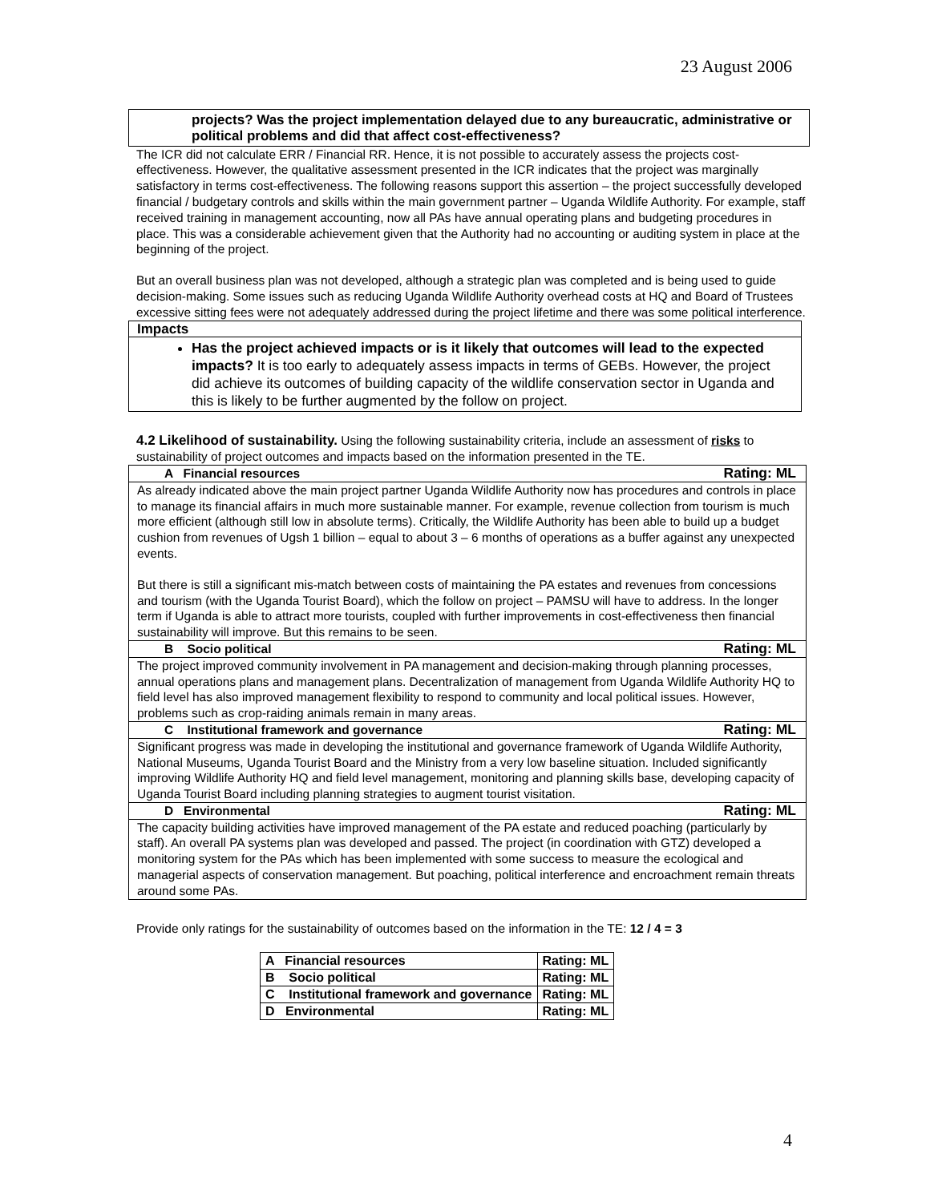23 August 2006
projects? Was the project implementation delayed due to any bureaucratic, administrative or political problems and did that affect cost-effectiveness?
The ICR did not calculate ERR / Financial RR. Hence, it is not possible to accurately assess the projects cost-effectiveness. However, the qualitative assessment presented in the ICR indicates that the project was marginally satisfactory in terms cost-effectiveness. The following reasons support this assertion – the project successfully developed financial / budgetary controls and skills within the main government partner – Uganda Wildlife Authority. For example, staff received training in management accounting, now all PAs have annual operating plans and budgeting procedures in place. This was a considerable achievement given that the Authority had no accounting or auditing system in place at the beginning of the project.
But an overall business plan was not developed, although a strategic plan was completed and is being used to guide decision-making. Some issues such as reducing Uganda Wildlife Authority overhead costs at HQ and Board of Trustees excessive sitting fees were not adequately addressed during the project lifetime and there was some political interference.
Impacts
Has the project achieved impacts or is it likely that outcomes will lead to the expected impacts? It is too early to adequately assess impacts in terms of GEBs. However, the project did achieve its outcomes of building capacity of the wildlife conservation sector in Uganda and this is likely to be further augmented by the follow on project.
4.2 Likelihood of sustainability. Using the following sustainability criteria, include an assessment of risks to sustainability of project outcomes and impacts based on the information presented in the TE.
A Financial resources Rating: ML
As already indicated above the main project partner Uganda Wildlife Authority now has procedures and controls in place to manage its financial affairs in much more sustainable manner. For example, revenue collection from tourism is much more efficient (although still low in absolute terms). Critically, the Wildlife Authority has been able to build up a budget cushion from revenues of Ugsh 1 billion – equal to about 3 – 6 months of operations as a buffer against any unexpected events.
But there is still a significant mis-match between costs of maintaining the PA estates and revenues from concessions and tourism (with the Uganda Tourist Board), which the follow on project – PAMSU will have to address. In the longer term if Uganda is able to attract more tourists, coupled with further improvements in cost-effectiveness then financial sustainability will improve. But this remains to be seen.
B Socio political Rating: ML
The project improved community involvement in PA management and decision-making through planning processes, annual operations plans and management plans. Decentralization of management from Uganda Wildlife Authority HQ to field level has also improved management flexibility to respond to community and local political issues. However, problems such as crop-raiding animals remain in many areas.
C Institutional framework and governance Rating: ML
Significant progress was made in developing the institutional and governance framework of Uganda Wildlife Authority, National Museums, Uganda Tourist Board and the Ministry from a very low baseline situation. Included significantly improving Wildlife Authority HQ and field level management, monitoring and planning skills base, developing capacity of Uganda Tourist Board including planning strategies to augment tourist visitation.
D Environmental Rating: ML
The capacity building activities have improved management of the PA estate and reduced poaching (particularly by staff). An overall PA systems plan was developed and passed. The project (in coordination with GTZ) developed a monitoring system for the PAs which has been implemented with some success to measure the ecological and managerial aspects of conservation management. But poaching, political interference and encroachment remain threats around some PAs.
Provide only ratings for the sustainability of outcomes based on the information in the TE: 12 / 4 = 3
| A Financial resources | Rating: ML |
| B Socio political | Rating: ML |
| C Institutional framework and governance | Rating: ML |
| D Environmental | Rating: ML |
4